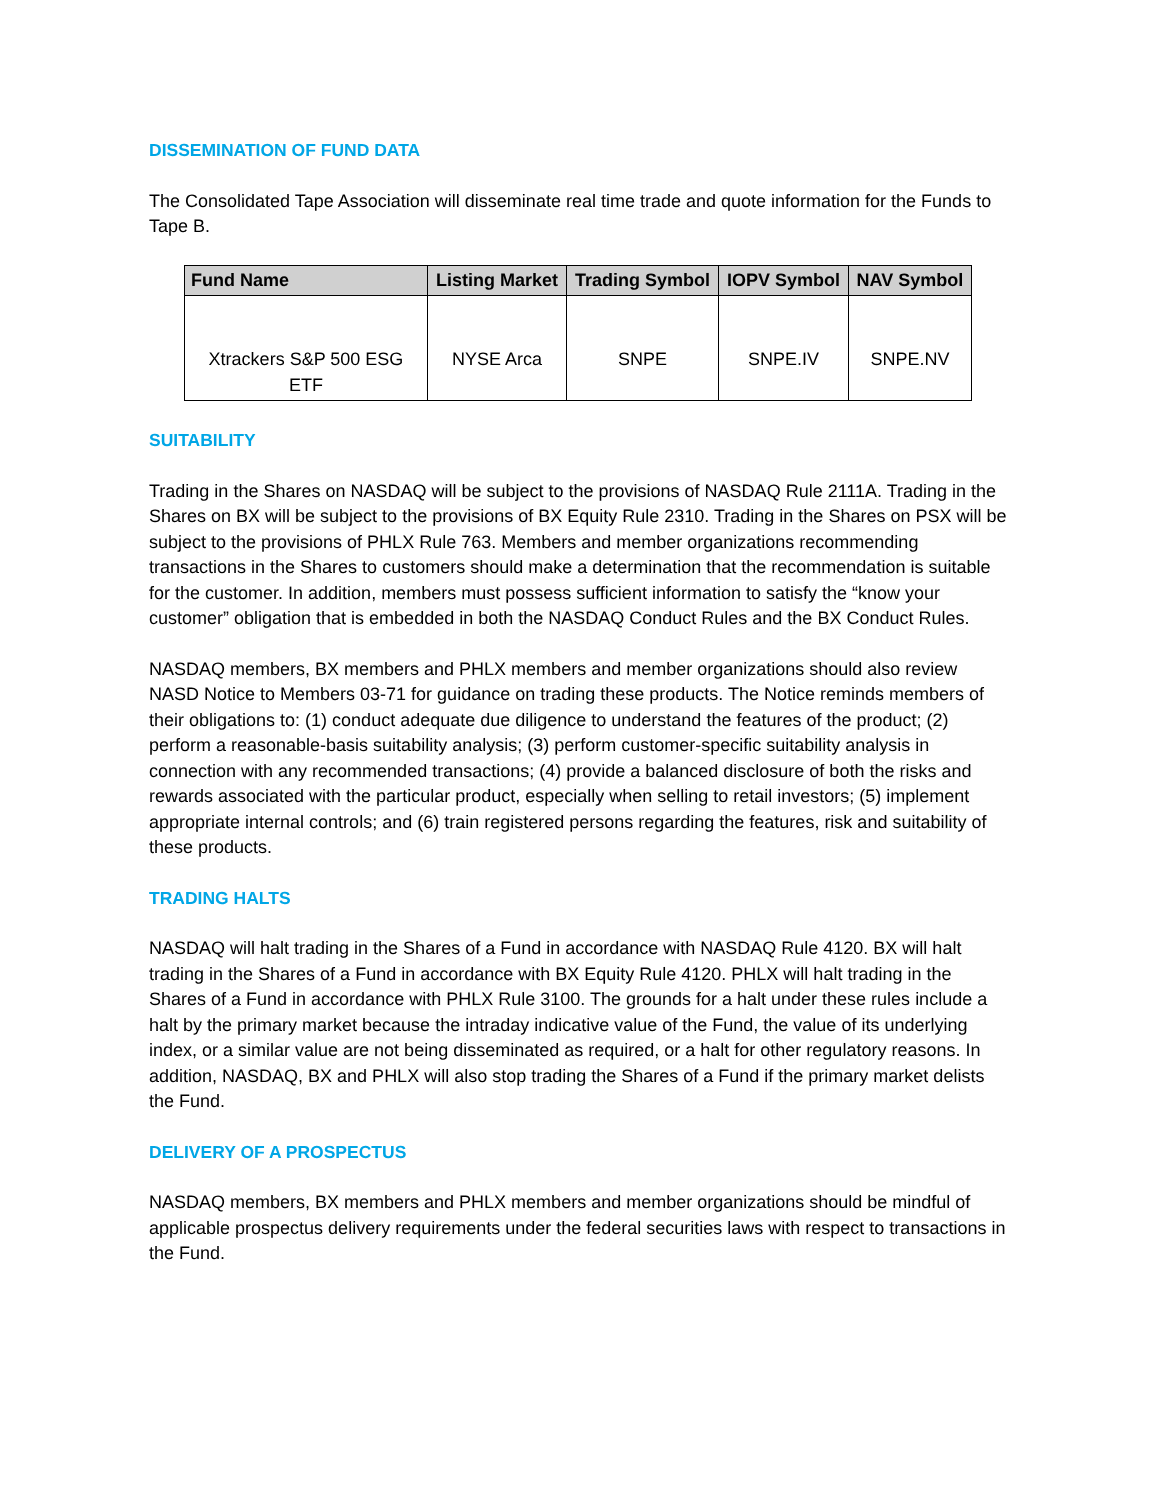DISSEMINATION OF FUND DATA
The Consolidated Tape Association will disseminate real time trade and quote information for the Funds to Tape B.
| Fund Name | Listing Market | Trading Symbol | IOPV Symbol | NAV Symbol |
| --- | --- | --- | --- | --- |
| Xtrackers S&P 500 ESG ETF | NYSE Arca | SNPE | SNPE.IV | SNPE.NV |
SUITABILITY
Trading in the Shares on NASDAQ will be subject to the provisions of NASDAQ Rule 2111A. Trading in the Shares on BX will be subject to the provisions of BX Equity Rule 2310. Trading in the Shares on PSX will be subject to the provisions of PHLX Rule 763. Members and member organizations recommending transactions in the Shares to customers should make a determination that the recommendation is suitable for the customer. In addition, members must possess sufficient information to satisfy the “know your customer” obligation that is embedded in both the NASDAQ Conduct Rules and the BX Conduct Rules.
NASDAQ members, BX members and PHLX members and member organizations should also review NASD Notice to Members 03-71 for guidance on trading these products. The Notice reminds members of their obligations to: (1) conduct adequate due diligence to understand the features of the product; (2) perform a reasonable-basis suitability analysis; (3) perform customer-specific suitability analysis in connection with any recommended transactions; (4) provide a balanced disclosure of both the risks and rewards associated with the particular product, especially when selling to retail investors; (5) implement appropriate internal controls; and (6) train registered persons regarding the features, risk and suitability of these products.
TRADING HALTS
NASDAQ will halt trading in the Shares of a Fund in accordance with NASDAQ Rule 4120. BX will halt trading in the Shares of a Fund in accordance with BX Equity Rule 4120. PHLX will halt trading in the Shares of a Fund in accordance with PHLX Rule 3100. The grounds for a halt under these rules include a halt by the primary market because the intraday indicative value of the Fund, the value of its underlying index, or a similar value are not being disseminated as required, or a halt for other regulatory reasons. In addition, NASDAQ, BX and PHLX will also stop trading the Shares of a Fund if the primary market delists the Fund.
DELIVERY OF A PROSPECTUS
NASDAQ members, BX members and PHLX members and member organizations should be mindful of applicable prospectus delivery requirements under the federal securities laws with respect to transactions in the Fund.